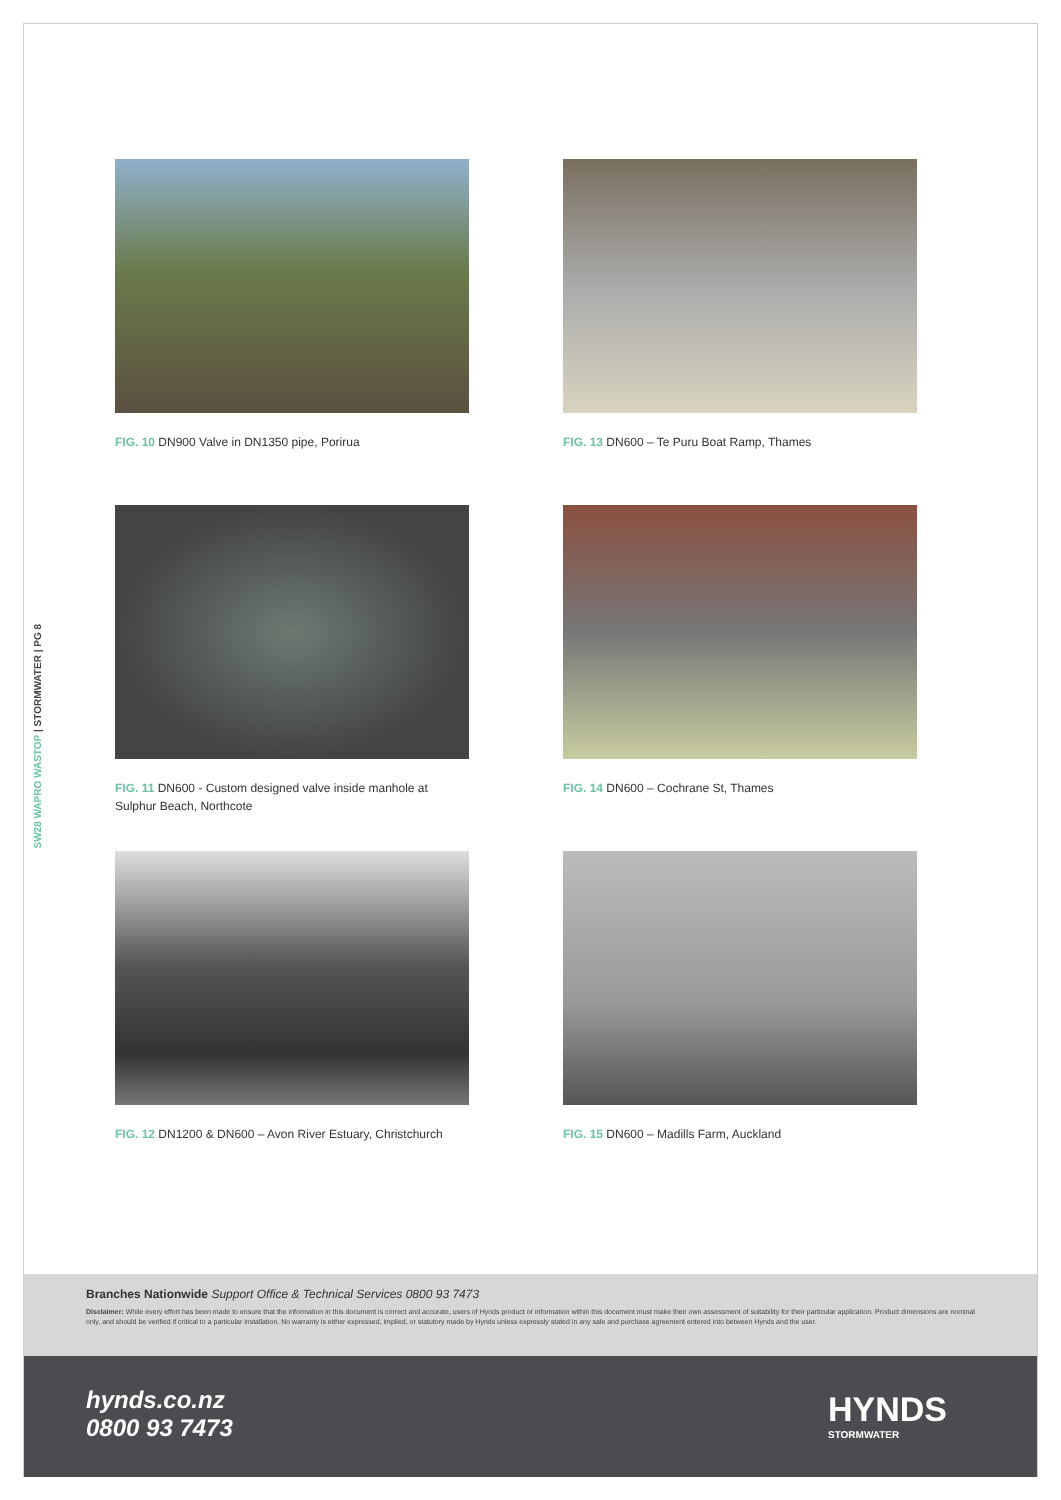SW28 WAPRO WASTOP | STORMWATER | PG 8
FIG. 10 DN900 Valve in DN1350 pipe, Porirua
FIG. 13 DN600 – Te Puru Boat Ramp, Thames
FIG. 11 DN600 - Custom designed valve inside manhole at Sulphur Beach, Northcote
FIG. 14 DN600 – Cochrane St, Thames
FIG. 12 DN1200 & DN600 – Avon River Estuary, Christchurch
FIG. 15 DN600 – Madills Farm, Auckland
Branches Nationwide Support Office & Technical Services 0800 93 7473
Disclaimer: While every effort has been made to ensure that the information in this document is correct and accurate, users of Hynds product or information within this document must make their own assessment of suitability for their particular application. Product dimensions are nominal only, and should be verified if critical to a particular installation. No warranty is either expressed, implied, or statutory made by Hynds unless expressly stated in any sale and purchase agreement entered into between Hynds and the user.
hynds.co.nz
0800 93 7473
HYNDS
STORMWATER